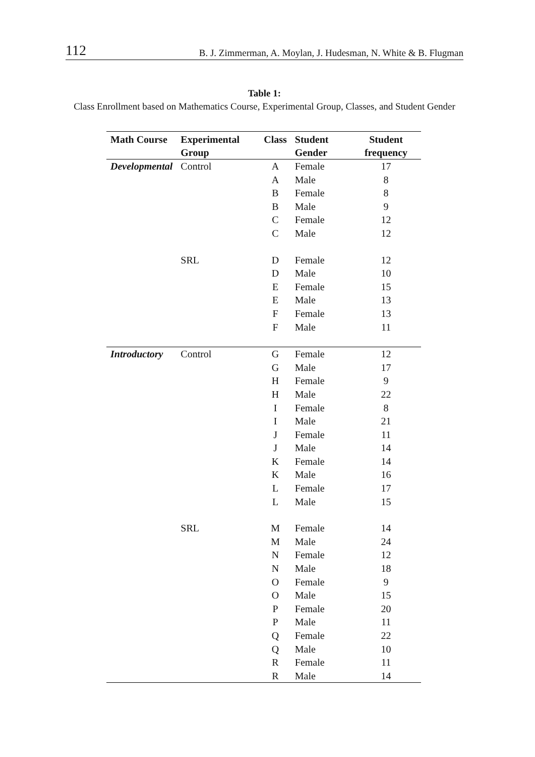112 B. J. Zimmerman, A. Moylan, J. Hudesman, N. White & B. Flugman
Table 1:
Class Enrollment based on Mathematics Course, Experimental Group, Classes, and Student Gender
| Math Course | Experimental Group | Class | Student Gender | Student frequency |
| --- | --- | --- | --- | --- |
| Developmental | Control | A | Female | 17 |
| | | A | Male | 8 |
| | | B | Female | 8 |
| | | B | Male | 9 |
| | | C | Female | 12 |
| | | C | Male | 12 |
| | SRL | D | Female | 12 |
| | | D | Male | 10 |
| | | E | Female | 15 |
| | | E | Male | 13 |
| | | F | Female | 13 |
| | | F | Male | 11 |
| Introductory | Control | G | Female | 12 |
| | | G | Male | 17 |
| | | H | Female | 9 |
| | | H | Male | 22 |
| | | I | Female | 8 |
| | | I | Male | 21 |
| | | J | Female | 11 |
| | | J | Male | 14 |
| | | K | Female | 14 |
| | | K | Male | 16 |
| | | L | Female | 17 |
| | | L | Male | 15 |
| | SRL | M | Female | 14 |
| | | M | Male | 24 |
| | | N | Female | 12 |
| | | N | Male | 18 |
| | | O | Female | 9 |
| | | O | Male | 15 |
| | | P | Female | 20 |
| | | P | Male | 11 |
| | | Q | Female | 22 |
| | | Q | Male | 10 |
| | | R | Female | 11 |
| | | R | Male | 14 |